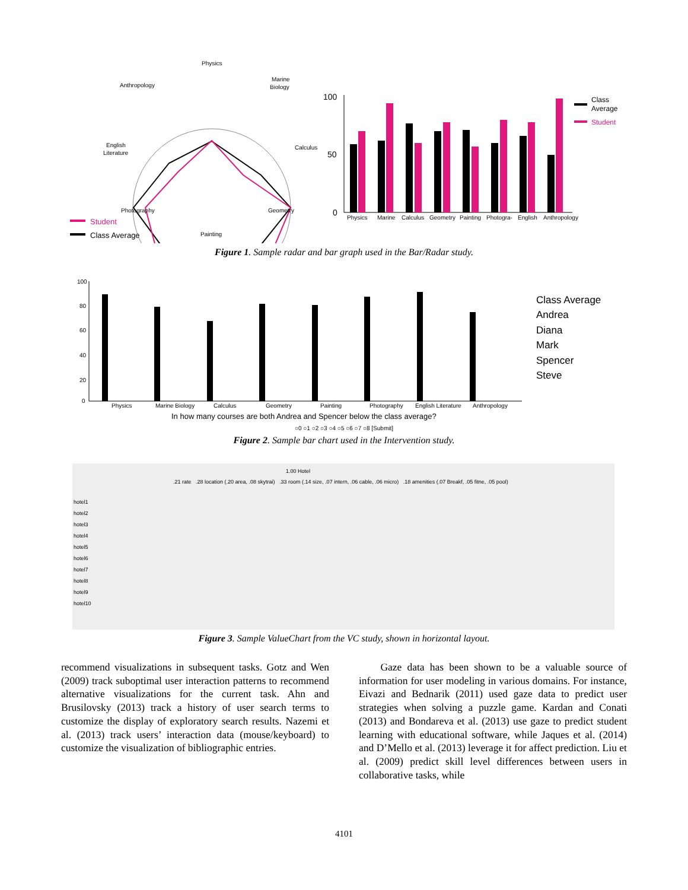Physics
Marine
Biology
Anthropology
Calculus
English
Literature
Photography
Geometry
Painting
Student
Class Average
100
50
0
Physics
Marine
Calculus
Geometry
Painting
Photogra-
English
Anthropology
Class
Average
Student
Figure 1. Sample radar and bar graph used in the Bar/Radar study.
100
80
60
40
20
0
Physics
Marine Biology
Calculus
Geometry
Painting
Photography
English Literature
Anthropology
Class Average
Andrea
Diana
Mark
Spencer
Steve
In how many courses are both Andrea and Spencer below the class average?
○0 ○1 ○2 ○3 ○4 ○5 ○6 ○7 ○8 [Submit]
Figure 2. Sample bar chart used in the Intervention study.
1.00 Hotel
.21 rate .28 location (.20 area, .08 skytrai) .33 room (.14 size, .07 intern, .06 cable, .06 micro) .18 amenities (.07 Breakf, .05 fitne, .05 pool)
hotel1
hotel2
hotel3
hotel4
hotel5
hotel6
hotel7
hotel8
hotel9
hotel10
Figure 3. Sample ValueChart from the VC study, shown in horizontal layout.
recommend visualizations in subsequent tasks. Gotz and Wen (2009) track suboptimal user interaction patterns to recommend alternative visualizations for the current task. Ahn and Brusilovsky (2013) track a history of user search terms to customize the display of exploratory search results. Nazemi et al. (2013) track users’ interaction data (mouse/keyboard) to customize the visualization of bibliographic entries.
Gaze data has been shown to be a valuable source of information for user modeling in various domains. For instance, Eivazi and Bednarik (2011) used gaze data to predict user strategies when solving a puzzle game. Kardan and Conati (2013) and Bondareva et al. (2013) use gaze to predict student learning with educational software, while Jaques et al. (2014) and D’Mello et al. (2013) leverage it for affect prediction. Liu et al. (2009) predict skill level differences between users in collaborative tasks, while
4101